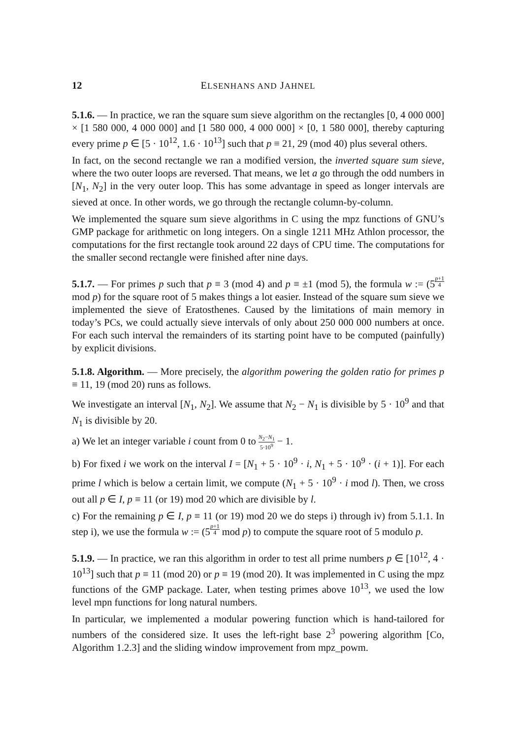12 ELSENHANS AND JAHNEL
5.1.6. — In practice, we ran the square sum sieve algorithm on the rectangles [0, 4 000 000] × [1 580 000, 4 000 000] and [1 580 000, 4 000 000] × [0, 1 580 000], thereby capturing every prime p ∈ [5 · 10<sup>12</sup>, 1.6 · 10<sup>13</sup>] such that p ≡ 21, 29 (mod 40) plus several others.
In fact, on the second rectangle we ran a modified version, the inverted square sum sieve, where the two outer loops are reversed. That means, we let a go through the odd numbers in [N<sub>1</sub>, N<sub>2</sub>] in the very outer loop. This has some advantage in speed as longer intervals are sieved at once. In other words, we go through the rectangle column-by-column.
We implemented the square sum sieve algorithms in C using the mpz functions of GNU’s GMP package for arithmetic on long integers. On a single 1211 MHz Athlon processor, the computations for the first rectangle took around 22 days of CPU time. The computations for the smaller second rectangle were finished after nine days.
5.1.7. — For primes p such that p ≡ 3 (mod 4) and p ≡ ±1 (mod 5), the formula w := (5<sup>p+1 4</sup> mod p) for the square root of 5 makes things a lot easier. Instead of the square sum sieve we implemented the sieve of Eratosthenes. Caused by the limitations of main memory in today’s PCs, we could actually sieve intervals of only about 250 000 000 numbers at once. For each such interval the remainders of its starting point have to be computed (painfully) by explicit divisions.
5.1.8. Algorithm. — More precisely, the algorithm powering the golden ratio for primes p ≡ 11, 19 (mod 20) runs as follows.
We investigate an interval [N<sub>1</sub>, N<sub>2</sub>]. We assume that N<sub>2</sub> − N<sub>1</sub> is divisible by 5 · 10<sup>9</sup> and that N<sub>1</sub> is divisible by 20.
a) We let an integer variable i count from 0 to N<sub>2</sub>−N<sub>1</sub> 5·10<sup>9</sup> − 1.
b) For fixed i we work on the interval I = [N<sub>1</sub> + 5 · 10<sup>9</sup> · i, N<sub>1</sub> + 5 · 10<sup>9</sup> · (i + 1)]. For each prime l which is below a certain limit, we compute (N<sub>1</sub> + 5 · 10<sup>9</sup> · i mod l). Then, we cross out all p ∈ I, p ≡ 11 (or 19) mod 20 which are divisible by l.
c) For the remaining p ∈ I, p ≡ 11 (or 19) mod 20 we do steps i) through iv) from 5.1.1. In step i), we use the formula w := (5<sup>p+1 4</sup> mod p) to compute the square root of 5 modulo p.
5.1.9. — In practice, we ran this algorithm in order to test all prime numbers p ∈ [10<sup>12</sup>, 4 · 10<sup>13</sup>] such that p ≡ 11 (mod 20) or p ≡ 19 (mod 20). It was implemented in C using the mpz functions of the GMP package. Later, when testing primes above 10<sup>13</sup>, we used the low level mpn functions for long natural numbers.
In particular, we implemented a modular powering function which is hand-tailored for numbers of the considered size. It uses the left-right base 2<sup>3</sup> powering algorithm [Co, Algorithm 1.2.3] and the sliding window improvement from mpz_powm.